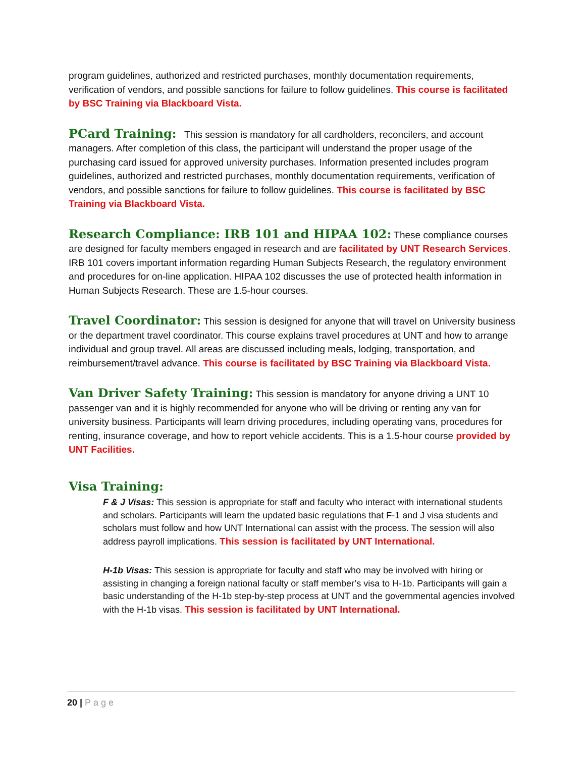program guidelines, authorized and restricted purchases, monthly documentation requirements, verification of vendors, and possible sanctions for failure to follow guidelines. This course is facilitated by BSC Training via Blackboard Vista.
PCard Training: This session is mandatory for all cardholders, reconcilers, and account managers. After completion of this class, the participant will understand the proper usage of the purchasing card issued for approved university purchases. Information presented includes program guidelines, authorized and restricted purchases, monthly documentation requirements, verification of vendors, and possible sanctions for failure to follow guidelines. This course is facilitated by BSC Training via Blackboard Vista.
Research Compliance: IRB 101 and HIPAA 102: These compliance courses are designed for faculty members engaged in research and are facilitated by UNT Research Services. IRB 101 covers important information regarding Human Subjects Research, the regulatory environment and procedures for on-line application. HIPAA 102 discusses the use of protected health information in Human Subjects Research. These are 1.5-hour courses.
Travel Coordinator: This session is designed for anyone that will travel on University business or the department travel coordinator. This course explains travel procedures at UNT and how to arrange individual and group travel. All areas are discussed including meals, lodging, transportation, and reimbursement/travel advance. This course is facilitated by BSC Training via Blackboard Vista.
Van Driver Safety Training: This session is mandatory for anyone driving a UNT 10 passenger van and it is highly recommended for anyone who will be driving or renting any van for university business. Participants will learn driving procedures, including operating vans, procedures for renting, insurance coverage, and how to report vehicle accidents. This is a 1.5-hour course provided by UNT Facilities.
Visa Training:
F & J Visas: This session is appropriate for staff and faculty who interact with international students and scholars. Participants will learn the updated basic regulations that F-1 and J visa students and scholars must follow and how UNT International can assist with the process. The session will also address payroll implications. This session is facilitated by UNT International.
H-1b Visas: This session is appropriate for faculty and staff who may be involved with hiring or assisting in changing a foreign national faculty or staff member’s visa to H-1b. Participants will gain a basic understanding of the H-1b step-by-step process at UNT and the governmental agencies involved with the H-1b visas. This session is facilitated by UNT International.
20 | Page